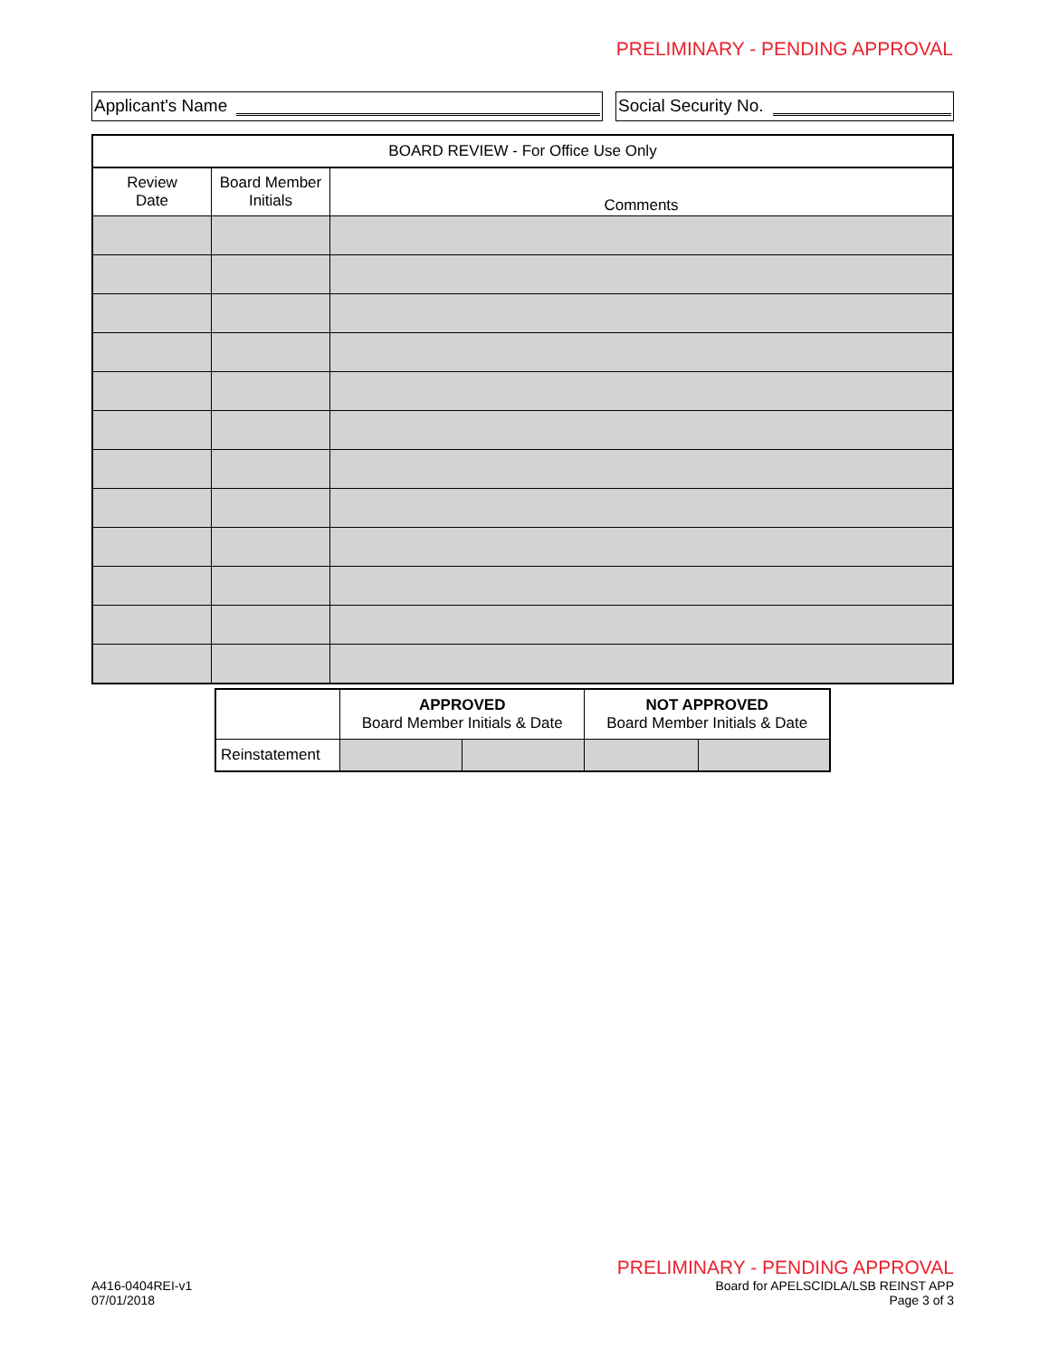PRELIMINARY - PENDING APPROVAL
Applicant's Name Social Security No.
| BOARD REVIEW - For Office Use Only | | |
| --- | --- | --- |
| Review Date | Board Member Initials | Comments |
| | APPROVED Board Member Initials & Date | | NOT APPROVED Board Member Initials & Date | |
| --- | --- | --- | --- | --- |
| Reinstatement | | | | |
PRELIMINARY - PENDING APPROVAL
A416-0404REI-v1
07/01/2018
Board for APELSCIDLA/LSB REINST APP
Page 3 of 3